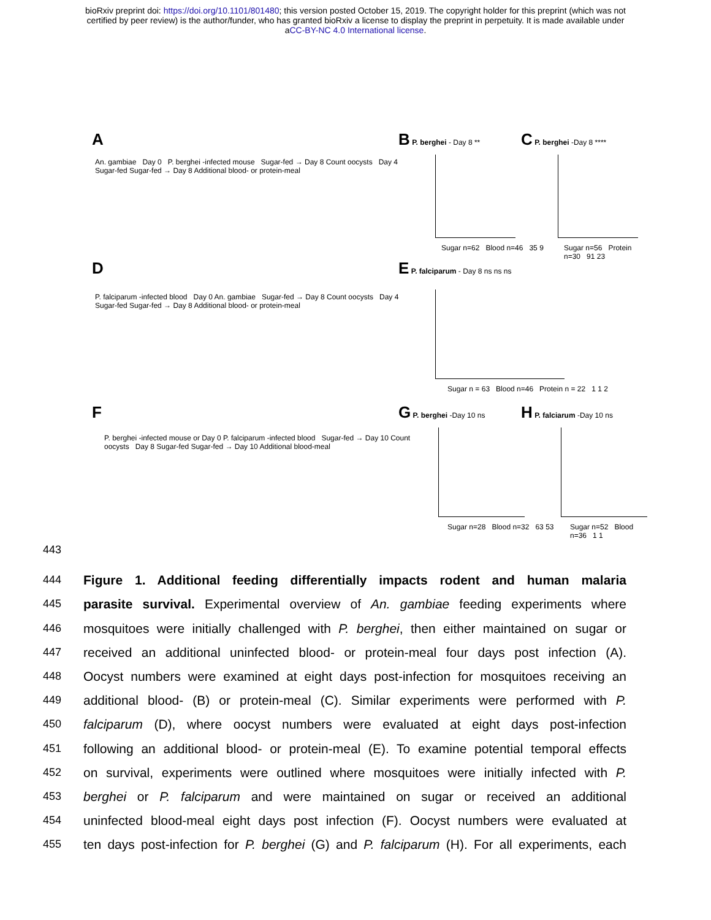bioRxiv preprint doi: https://doi.org/10.1101/801480; this version posted October 15, 2019. The copyright holder for this preprint (which was not
certified by peer review) is the author/funder, who has granted bioRxiv a license to display the preprint in perpetuity. It is made available under
aCC-BY-NC 4.0 International license.
A
An. gambiae Day 0 P. berghei -infected mouse Sugar-fed → Day 8 Count oocysts Day 4 Sugar-fed Sugar-fed → Day 8 Additional blood- or protein-meal
B P. berghei - Day 8 **
Sugar n=62 Blood n=46 35 9
C P. berghei -Day 8 ****
Sugar n=56 Protein n=30 91 23
D
P. falciparum -infected blood Day 0 An. gambiae Sugar-fed → Day 8 Count oocysts Day 4 Sugar-fed Sugar-fed → Day 8 Additional blood- or protein-meal
E P. falciparum - Day 8 ns ns ns
Sugar n = 63 Blood n=46 Protein n = 22 1 1 2
F
P. berghei -infected mouse or Day 0 P. falciparum -infected blood Sugar-fed → Day 10 Count oocysts Day 8 Sugar-fed Sugar-fed → Day 10 Additional blood-meal
G P. berghei -Day 10 ns
Sugar n=28 Blood n=32 63 53
H P. falciarum -Day 10 ns
Sugar n=52 Blood n=36 1 1
443
444 Figure 1. Additional feeding differentially impacts rodent and human malaria
445 parasite survival. Experimental overview of An. gambiae feeding experiments where
446 mosquitoes were initially challenged with P. berghei, then either maintained on sugar or
447 received an additional uninfected blood- or protein-meal four days post infection (A).
448 Oocyst numbers were examined at eight days post-infection for mosquitoes receiving an
449 additional blood- (B) or protein-meal (C). Similar experiments were performed with P.
450 falciparum (D), where oocyst numbers were evaluated at eight days post-infection
451 following an additional blood- or protein-meal (E). To examine potential temporal effects
452 on survival, experiments were outlined where mosquitoes were initially infected with P.
453 berghei or P. falciparum and were maintained on sugar or received an additional
454 uninfected blood-meal eight days post infection (F). Oocyst numbers were evaluated at
455 ten days post-infection for P. berghei (G) and P. falciparum (H). For all experiments, each